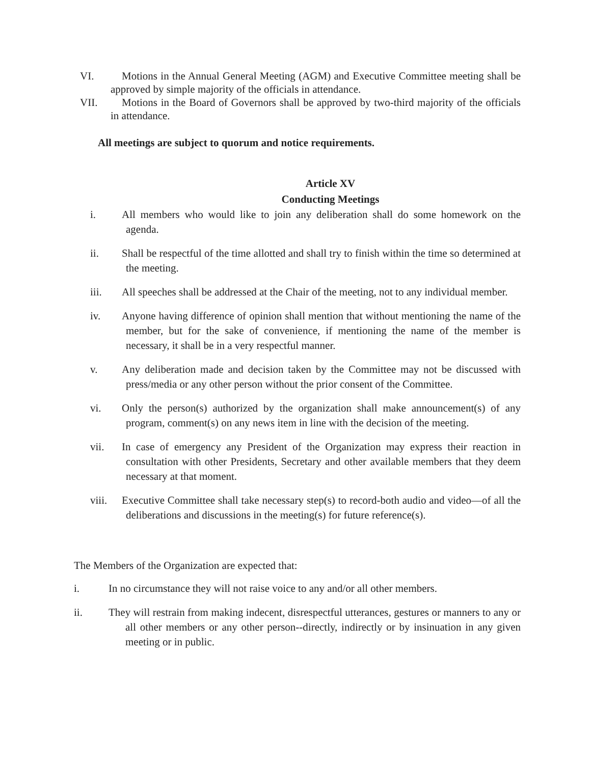VI. Motions in the Annual General Meeting (AGM) and Executive Committee meeting shall be approved by simple majority of the officials in attendance.
VII. Motions in the Board of Governors shall be approved by two-third majority of the officials in attendance.
All meetings are subject to quorum and notice requirements.
Article XV
Conducting Meetings
i. All members who would like to join any deliberation shall do some homework on the agenda.
ii. Shall be respectful of the time allotted and shall try to finish within the time so determined at the meeting.
iii. All speeches shall be addressed at the Chair of the meeting, not to any individual member.
iv. Anyone having difference of opinion shall mention that without mentioning the name of the member, but for the sake of convenience, if mentioning the name of the member is necessary, it shall be in a very respectful manner.
v. Any deliberation made and decision taken by the Committee may not be discussed with press/media or any other person without the prior consent of the Committee.
vi. Only the person(s) authorized by the organization shall make announcement(s) of any program, comment(s) on any news item in line with the decision of the meeting.
vii. In case of emergency any President of the Organization may express their reaction in consultation with other Presidents, Secretary and other available members that they deem necessary at that moment.
viii.
Executive Committee shall take necessary step(s) to record-both audio and video—of all the deliberations and discussions in the meeting(s) for future reference(s).
The Members of the Organization are expected that:
i. In no circumstance they will not raise voice to any and/or all other members.
ii. They will restrain from making indecent, disrespectful utterances, gestures or manners to any or all other members or any other person--directly, indirectly or by insinuation in any given meeting or in public.